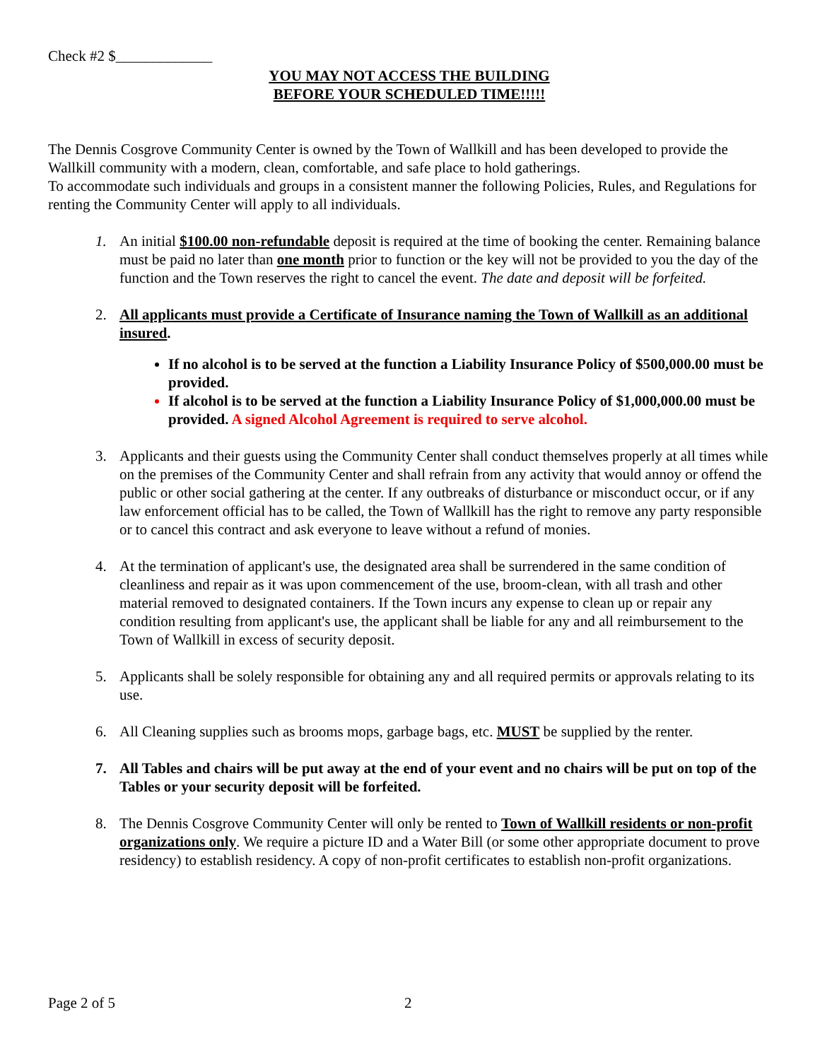Check #2 $_____________
YOU MAY NOT ACCESS THE BUILDING
BEFORE YOUR SCHEDULED TIME!!!!!
The Dennis Cosgrove Community Center is owned by the Town of Wallkill and has been developed to provide the Wallkill community with a modern, clean, comfortable, and safe place to hold gatherings.
To accommodate such individuals and groups in a consistent manner the following Policies, Rules, and Regulations for renting the Community Center will apply to all individuals.
1. An initial $100.00 non-refundable deposit is required at the time of booking the center. Remaining balance must be paid no later than one month prior to function or the key will not be provided to you the day of the function and the Town reserves the right to cancel the event. The date and deposit will be forfeited.
2. All applicants must provide a Certificate of Insurance naming the Town of Wallkill as an additional insured.
If no alcohol is to be served at the function a Liability Insurance Policy of $500,000.00 must be provided.
If alcohol is to be served at the function a Liability Insurance Policy of $1,000,000.00 must be provided. A signed Alcohol Agreement is required to serve alcohol.
3. Applicants and their guests using the Community Center shall conduct themselves properly at all times while on the premises of the Community Center and shall refrain from any activity that would annoy or offend the public or other social gathering at the center. If any outbreaks of disturbance or misconduct occur, or if any law enforcement official has to be called, the Town of Wallkill has the right to remove any party responsible or to cancel this contract and ask everyone to leave without a refund of monies.
4. At the termination of applicant's use, the designated area shall be surrendered in the same condition of cleanliness and repair as it was upon commencement of the use, broom-clean, with all trash and other material removed to designated containers. If the Town incurs any expense to clean up or repair any condition resulting from applicant's use, the applicant shall be liable for any and all reimbursement to the Town of Wallkill in excess of security deposit.
5. Applicants shall be solely responsible for obtaining any and all required permits or approvals relating to its use.
6. All Cleaning supplies such as brooms mops, garbage bags, etc. MUST be supplied by the renter.
7. All Tables and chairs will be put away at the end of your event and no chairs will be put on top of the Tables or your security deposit will be forfeited.
8. The Dennis Cosgrove Community Center will only be rented to Town of Wallkill residents or non-profit organizations only. We require a picture ID and a Water Bill (or some other appropriate document to prove residency) to establish residency. A copy of non-profit certificates to establish non-profit organizations.
Page 2 of 5 2